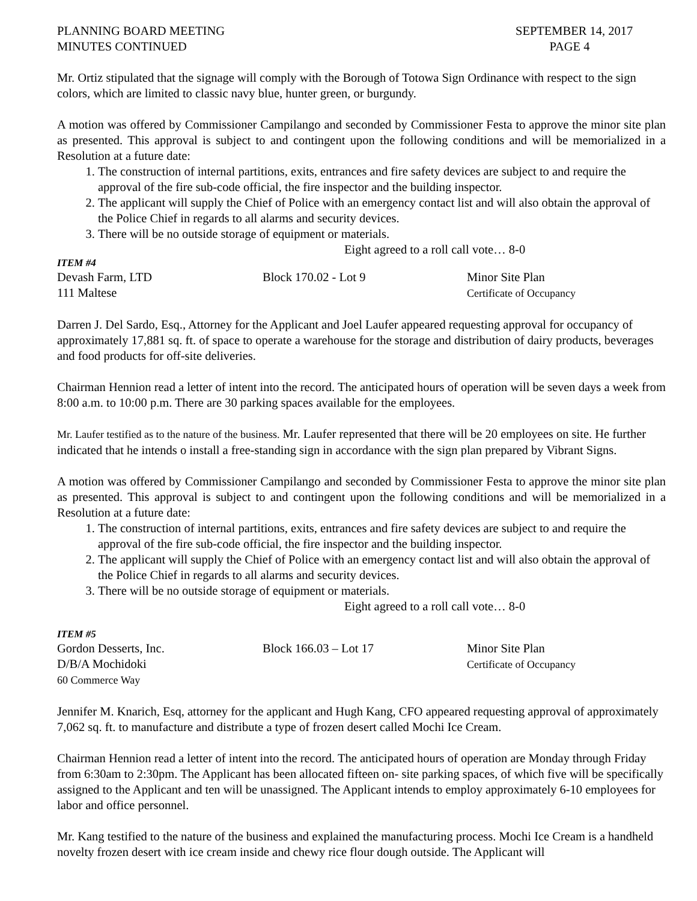PLANNING BOARD MEETING
MINUTES CONTINUED
SEPTEMBER 14, 2017
PAGE 4
Mr. Ortiz stipulated that the signage will comply with the Borough of Totowa Sign Ordinance with respect to the sign colors, which are limited to classic navy blue, hunter green, or burgundy.
A motion was offered by Commissioner Campilango and seconded by Commissioner Festa to approve the minor site plan as presented. This approval is subject to and contingent upon the following conditions and will be memorialized in a Resolution at a future date:
1. The construction of internal partitions, exits, entrances and fire safety devices are subject to and require the approval of the fire sub-code official, the fire inspector and the building inspector.
2. The applicant will supply the Chief of Police with an emergency contact list and will also obtain the approval of the Police Chief in regards to all alarms and security devices.
3. There will be no outside storage of equipment or materials.
Eight agreed to a roll call vote… 8-0
ITEM #4
Devash Farm, LTD
111 Maltese
Block 170.02 - Lot 9
Minor Site Plan
Certificate of Occupancy
Darren J. Del Sardo, Esq., Attorney for the Applicant and Joel Laufer appeared requesting approval for occupancy of approximately 17,881 sq. ft. of space to operate a warehouse for the storage and distribution of dairy products, beverages and food products for off-site deliveries.
Chairman Hennion read a letter of intent into the record. The anticipated hours of operation will be seven days a week from 8:00 a.m. to 10:00 p.m. There are 30 parking spaces available for the employees.
Mr. Laufer testified as to the nature of the business. Mr. Laufer represented that there will be 20 employees on site. He further indicated that he intends o install a free-standing sign in accordance with the sign plan prepared by Vibrant Signs.
A motion was offered by Commissioner Campilango and seconded by Commissioner Festa to approve the minor site plan as presented. This approval is subject to and contingent upon the following conditions and will be memorialized in a Resolution at a future date:
1. The construction of internal partitions, exits, entrances and fire safety devices are subject to and require the approval of the fire sub-code official, the fire inspector and the building inspector.
2. The applicant will supply the Chief of Police with an emergency contact list and will also obtain the approval of the Police Chief in regards to all alarms and security devices.
3. There will be no outside storage of equipment or materials.
Eight agreed to a roll call vote… 8-0
ITEM #5
Gordon Desserts, Inc.
D/B/A Mochidoki
60 Commerce Way
Block 166.03 – Lot 17
Minor Site Plan
Certificate of Occupancy
Jennifer M. Knarich, Esq, attorney for the applicant and Hugh Kang, CFO appeared requesting approval of approximately 7,062 sq. ft. to manufacture and distribute a type of frozen desert called Mochi Ice Cream.
Chairman Hennion read a letter of intent into the record. The anticipated hours of operation are Monday through Friday from 6:30am to 2:30pm. The Applicant has been allocated fifteen on- site parking spaces, of which five will be specifically assigned to the Applicant and ten will be unassigned. The Applicant intends to employ approximately 6-10 employees for labor and office personnel.
Mr. Kang testified to the nature of the business and explained the manufacturing process. Mochi Ice Cream is a handheld novelty frozen desert with ice cream inside and chewy rice flour dough outside. The Applicant will